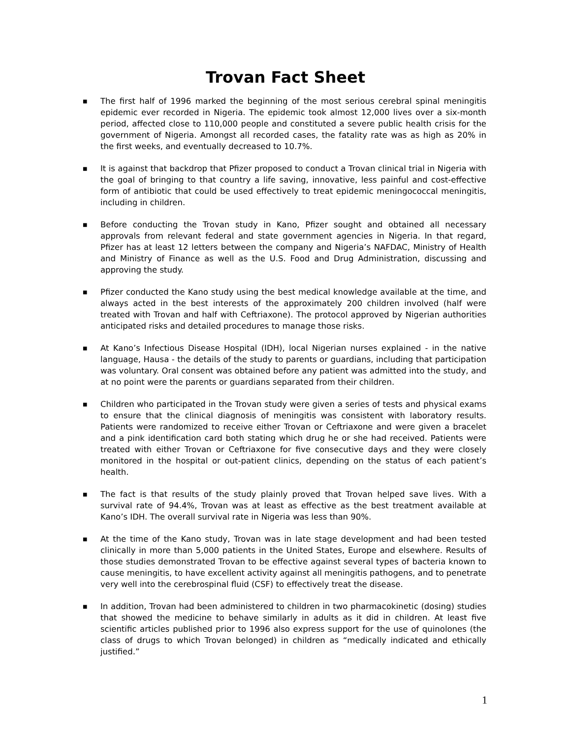Trovan Fact Sheet
■ The first half of 1996 marked the beginning of the most serious cerebral spinal meningitis epidemic ever recorded in Nigeria. The epidemic took almost 12,000 lives over a six-month period, affected close to 110,000 people and constituted a severe public health crisis for the government of Nigeria. Amongst all recorded cases, the fatality rate was as high as 20% in the first weeks, and eventually decreased to 10.7%.
■ It is against that backdrop that Pfizer proposed to conduct a Trovan clinical trial in Nigeria with the goal of bringing to that country a life saving, innovative, less painful and cost-effective form of antibiotic that could be used effectively to treat epidemic meningococcal meningitis, including in children.
■ Before conducting the Trovan study in Kano, Pfizer sought and obtained all necessary approvals from relevant federal and state government agencies in Nigeria. In that regard, Pfizer has at least 12 letters between the company and Nigeria’s NAFDAC, Ministry of Health and Ministry of Finance as well as the U.S. Food and Drug Administration, discussing and approving the study.
■ Pfizer conducted the Kano study using the best medical knowledge available at the time, and always acted in the best interests of the approximately 200 children involved (half were treated with Trovan and half with Ceftriaxone). The protocol approved by Nigerian authorities anticipated risks and detailed procedures to manage those risks.
■ At Kano’s Infectious Disease Hospital (IDH), local Nigerian nurses explained - in the native language, Hausa - the details of the study to parents or guardians, including that participation was voluntary. Oral consent was obtained before any patient was admitted into the study, and at no point were the parents or guardians separated from their children.
■ Children who participated in the Trovan study were given a series of tests and physical exams to ensure that the clinical diagnosis of meningitis was consistent with laboratory results. Patients were randomized to receive either Trovan or Ceftriaxone and were given a bracelet and a pink identification card both stating which drug he or she had received. Patients were treated with either Trovan or Ceftriaxone for five consecutive days and they were closely monitored in the hospital or out-patient clinics, depending on the status of each patient’s health.
■ The fact is that results of the study plainly proved that Trovan helped save lives. With a survival rate of 94.4%, Trovan was at least as effective as the best treatment available at Kano’s IDH. The overall survival rate in Nigeria was less than 90%.
■ At the time of the Kano study, Trovan was in late stage development and had been tested clinically in more than 5,000 patients in the United States, Europe and elsewhere. Results of those studies demonstrated Trovan to be effective against several types of bacteria known to cause meningitis, to have excellent activity against all meningitis pathogens, and to penetrate very well into the cerebrospinal fluid (CSF) to effectively treat the disease.
■ In addition, Trovan had been administered to children in two pharmacokinetic (dosing) studies that showed the medicine to behave similarly in adults as it did in children. At least five scientific articles published prior to 1996 also express support for the use of quinolones (the class of drugs to which Trovan belonged) in children as “medically indicated and ethically justified.”
1